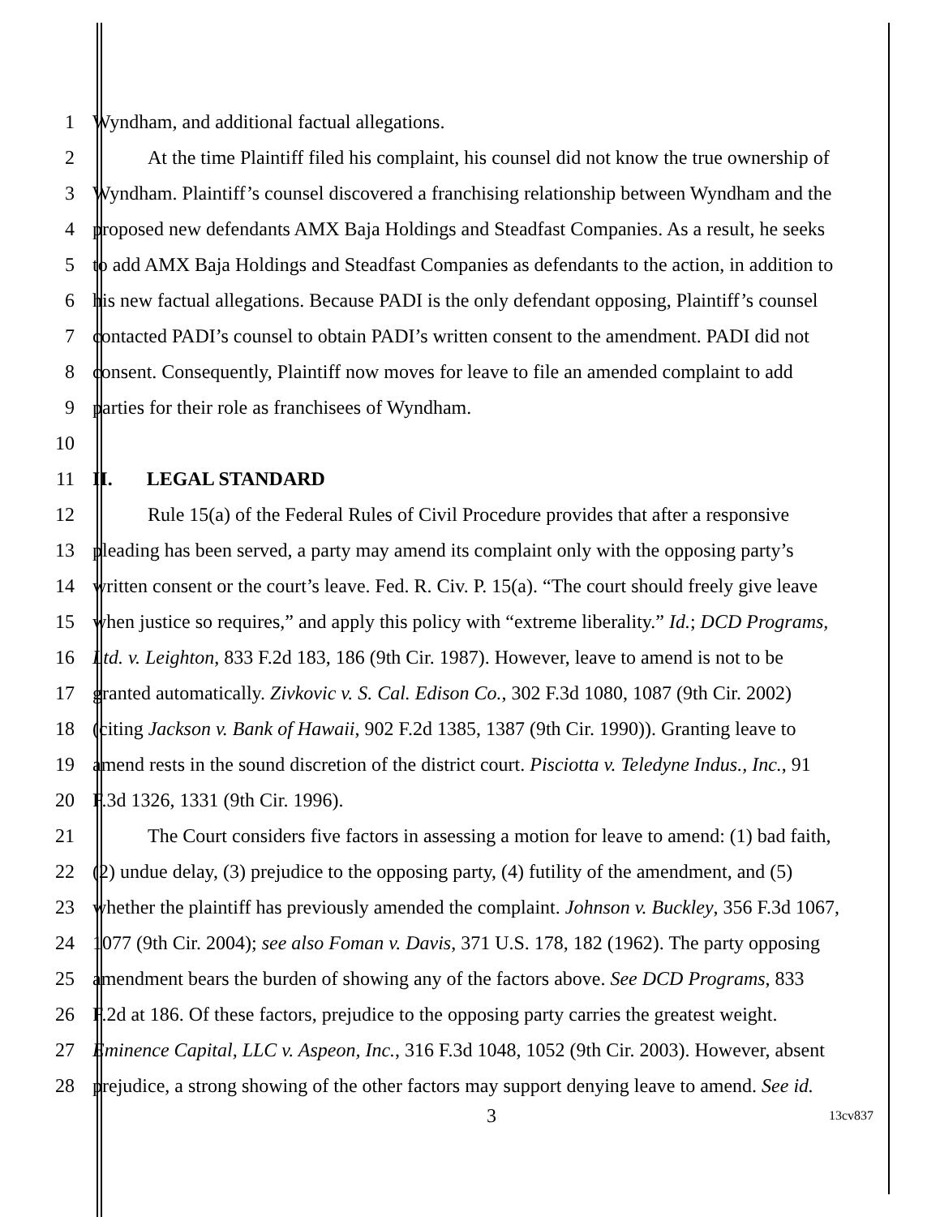1 Wyndham, and additional factual allegations.
2 At the time Plaintiff filed his complaint, his counsel did not know the true ownership of
3 Wyndham. Plaintiff’s counsel discovered a franchising relationship between Wyndham and the
4 proposed new defendants AMX Baja Holdings and Steadfast Companies. As a result, he seeks
5 to add AMX Baja Holdings and Steadfast Companies as defendants to the action, in addition to
6 his new factual allegations. Because PADI is the only defendant opposing, Plaintiff’s counsel
7 contacted PADI’s counsel to obtain PADI’s written consent to the amendment. PADI did not
8 consent. Consequently, Plaintiff now moves for leave to file an amended complaint to add
9 parties for their role as franchisees of Wyndham.
10
11 II. LEGAL STANDARD
12 Rule 15(a) of the Federal Rules of Civil Procedure provides that after a responsive
13 pleading has been served, a party may amend its complaint only with the opposing party’s
14 written consent or the court’s leave. Fed. R. Civ. P. 15(a). “The court should freely give leave
15 when justice so requires,” and apply this policy with “extreme liberality.” Id.; DCD Programs,
16 Ltd. v. Leighton, 833 F.2d 183, 186 (9th Cir. 1987). However, leave to amend is not to be
17 granted automatically. Zivkovic v. S. Cal. Edison Co., 302 F.3d 1080, 1087 (9th Cir. 2002)
18 (citing Jackson v. Bank of Hawaii, 902 F.2d 1385, 1387 (9th Cir. 1990)). Granting leave to
19 amend rests in the sound discretion of the district court. Pisciotta v. Teledyne Indus., Inc., 91
20 F.3d 1326, 1331 (9th Cir. 1996).
21 The Court considers five factors in assessing a motion for leave to amend: (1) bad faith,
22 (2) undue delay, (3) prejudice to the opposing party, (4) futility of the amendment, and (5)
23 whether the plaintiff has previously amended the complaint. Johnson v. Buckley, 356 F.3d 1067,
24 1077 (9th Cir. 2004); see also Foman v. Davis, 371 U.S. 178, 182 (1962). The party opposing
25 amendment bears the burden of showing any of the factors above. See DCD Programs, 833
26 F.2d at 186. Of these factors, prejudice to the opposing party carries the greatest weight.
27 Eminence Capital, LLC v. Aspeon, Inc., 316 F.3d 1048, 1052 (9th Cir. 2003). However, absent
28 prejudice, a strong showing of the other factors may support denying leave to amend. See id.
3 13cv837